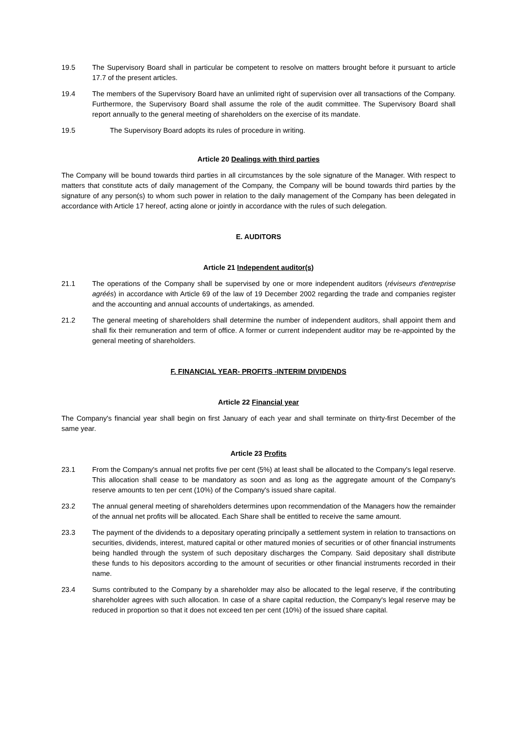19.5 The Supervisory Board shall in particular be competent to resolve on matters brought before it pursuant to article 17.7 of the present articles.
19.4 The members of the Supervisory Board have an unlimited right of supervision over all transactions of the Company. Furthermore, the Supervisory Board shall assume the role of the audit committee. The Supervisory Board shall report annually to the general meeting of shareholders on the exercise of its mandate.
19.5 The Supervisory Board adopts its rules of procedure in writing.
Article 20 Dealings with third parties
The Company will be bound towards third parties in all circumstances by the sole signature of the Manager. With respect to matters that constitute acts of daily management of the Company, the Company will be bound towards third parties by the signature of any person(s) to whom such power in relation to the daily management of the Company has been delegated in accordance with Article 17 hereof, acting alone or jointly in accordance with the rules of such delegation.
E. AUDITORS
Article 21 Independent auditor(s)
21.1 The operations of the Company shall be supervised by one or more independent auditors (réviseurs d'entreprise agréés) in accordance with Article 69 of the law of 19 December 2002 regarding the trade and companies register and the accounting and annual accounts of undertakings, as amended.
21.2 The general meeting of shareholders shall determine the number of independent auditors, shall appoint them and shall fix their remuneration and term of office. A former or current independent auditor may be re-appointed by the general meeting of shareholders.
F. FINANCIAL YEAR- PROFITS -INTERIM DIVIDENDS
Article 22 Financial year
The Company's financial year shall begin on first January of each year and shall terminate on thirty-first December of the same year.
Article 23 Profits
23.1 From the Company's annual net profits five per cent (5%) at least shall be allocated to the Company's legal reserve. This allocation shall cease to be mandatory as soon and as long as the aggregate amount of the Company's reserve amounts to ten per cent (10%) of the Company's issued share capital.
23.2 The annual general meeting of shareholders determines upon recommendation of the Managers how the remainder of the annual net profits will be allocated. Each Share shall be entitled to receive the same amount.
23.3 The payment of the dividends to a depositary operating principally a settlement system in relation to transactions on securities, dividends, interest, matured capital or other matured monies of securities or of other financial instruments being handled through the system of such depositary discharges the Company. Said depositary shall distribute these funds to his depositors according to the amount of securities or other financial instruments recorded in their name.
23.4 Sums contributed to the Company by a shareholder may also be allocated to the legal reserve, if the contributing shareholder agrees with such allocation. In case of a share capital reduction, the Company's legal reserve may be reduced in proportion so that it does not exceed ten per cent (10%) of the issued share capital.